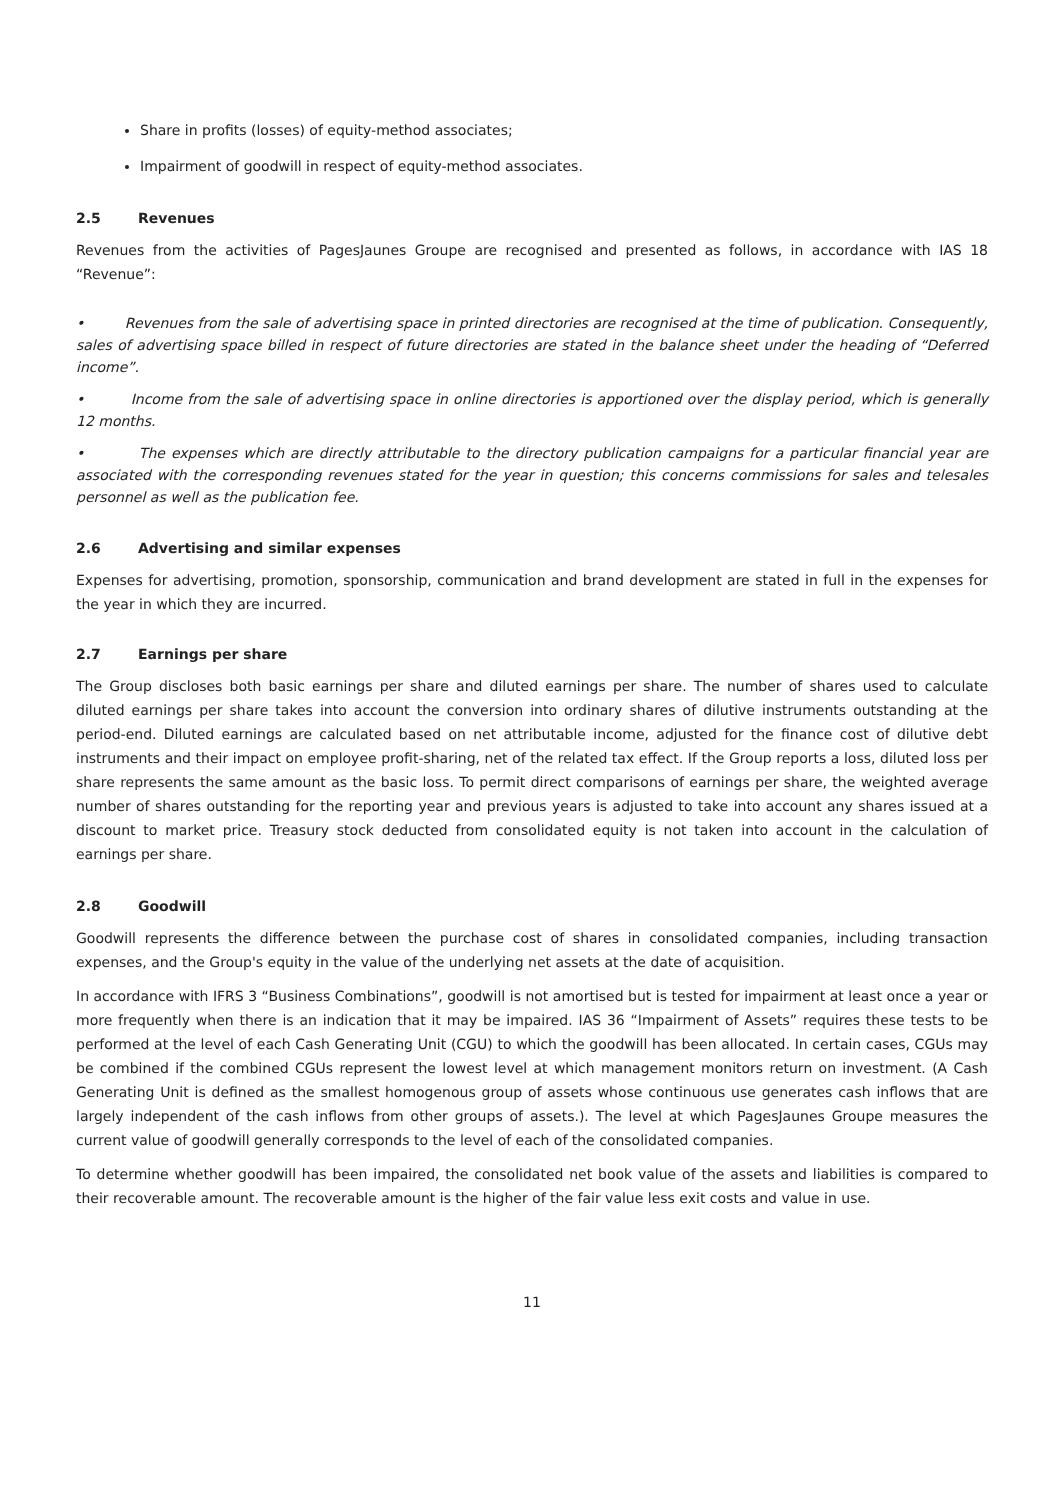Share in profits (losses) of equity-method associates;
Impairment of goodwill in respect of equity-method associates.
2.5 Revenues
Revenues from the activities of PagesJaunes Groupe are recognised and presented as follows, in accordance with IAS 18 “Revenue”:
• Revenues from the sale of advertising space in printed directories are recognised at the time of publication. Consequently, sales of advertising space billed in respect of future directories are stated in the balance sheet under the heading of “Deferred income”.
• Income from the sale of advertising space in online directories is apportioned over the display period, which is generally 12 months.
• The expenses which are directly attributable to the directory publication campaigns for a particular financial year are associated with the corresponding revenues stated for the year in question; this concerns commissions for sales and telesales personnel as well as the publication fee.
2.6 Advertising and similar expenses
Expenses for advertising, promotion, sponsorship, communication and brand development are stated in full in the expenses for the year in which they are incurred.
2.7 Earnings per share
The Group discloses both basic earnings per share and diluted earnings per share. The number of shares used to calculate diluted earnings per share takes into account the conversion into ordinary shares of dilutive instruments outstanding at the period-end. Diluted earnings are calculated based on net attributable income, adjusted for the finance cost of dilutive debt instruments and their impact on employee profit-sharing, net of the related tax effect. If the Group reports a loss, diluted loss per share represents the same amount as the basic loss. To permit direct comparisons of earnings per share, the weighted average number of shares outstanding for the reporting year and previous years is adjusted to take into account any shares issued at a discount to market price. Treasury stock deducted from consolidated equity is not taken into account in the calculation of earnings per share.
2.8 Goodwill
Goodwill represents the difference between the purchase cost of shares in consolidated companies, including transaction expenses, and the Group's equity in the value of the underlying net assets at the date of acquisition.
In accordance with IFRS 3 “Business Combinations”, goodwill is not amortised but is tested for impairment at least once a year or more frequently when there is an indication that it may be impaired. IAS 36 “Impairment of Assets” requires these tests to be performed at the level of each Cash Generating Unit (CGU) to which the goodwill has been allocated. In certain cases, CGUs may be combined if the combined CGUs represent the lowest level at which management monitors return on investment. (A Cash Generating Unit is defined as the smallest homogenous group of assets whose continuous use generates cash inflows that are largely independent of the cash inflows from other groups of assets.). The level at which PagesJaunes Groupe measures the current value of goodwill generally corresponds to the level of each of the consolidated companies.
To determine whether goodwill has been impaired, the consolidated net book value of the assets and liabilities is compared to their recoverable amount. The recoverable amount is the higher of the fair value less exit costs and value in use.
11